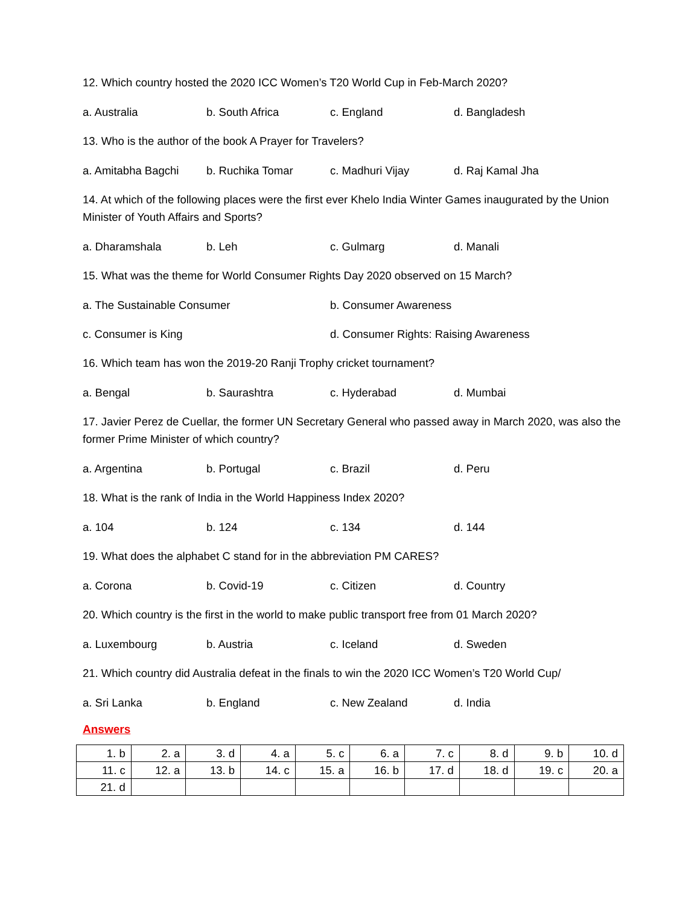12. Which country hosted the 2020 ICC Women’s T20 World Cup in Feb-March 2020?
a. Australia b. South Africa c. England d. Bangladesh
13. Who is the author of the book A Prayer for Travelers?
a. Amitabha Bagchi b. Ruchika Tomar c. Madhuri Vijay d. Raj Kamal Jha
14. At which of the following places were the first ever Khelo India Winter Games inaugurated by the Union Minister of Youth Affairs and Sports?
a. Dharamshala b. Leh c. Gulmarg d. Manali
15. What was the theme for World Consumer Rights Day 2020 observed on 15 March?
a. The Sustainable Consumer b. Consumer Awareness
c. Consumer is King d. Consumer Rights: Raising Awareness
16. Which team has won the 2019-20 Ranji Trophy cricket tournament?
a. Bengal b. Saurashtra c. Hyderabad d. Mumbai
17. Javier Perez de Cuellar, the former UN Secretary General who passed away in March 2020, was also the former Prime Minister of which country?
a. Argentina b. Portugal c. Brazil d. Peru
18. What is the rank of India in the World Happiness Index 2020?
a. 104 b. 124 c. 134 d. 144
19. What does the alphabet C stand for in the abbreviation PM CARES?
a. Corona b. Covid-19 c. Citizen d. Country
20. Which country is the first in the world to make public transport free from 01 March 2020?
a. Luxembourg b. Austria c. Iceland d. Sweden
21. Which country did Australia defeat in the finals to win the 2020 ICC Women’s T20 World Cup/
a. Sri Lanka b. England c. New Zealand d. India
Answers
| 1. b | 2. a | 3. d | 4. a | 5. c | 6. a | 7. c | 8. d | 9. b | 10. d |
| 11. c | 12. a | 13. b | 14. c | 15. a | 16. b | 17. d | 18. d | 19. c | 20. a |
| 21. d | | | | | | | | | |